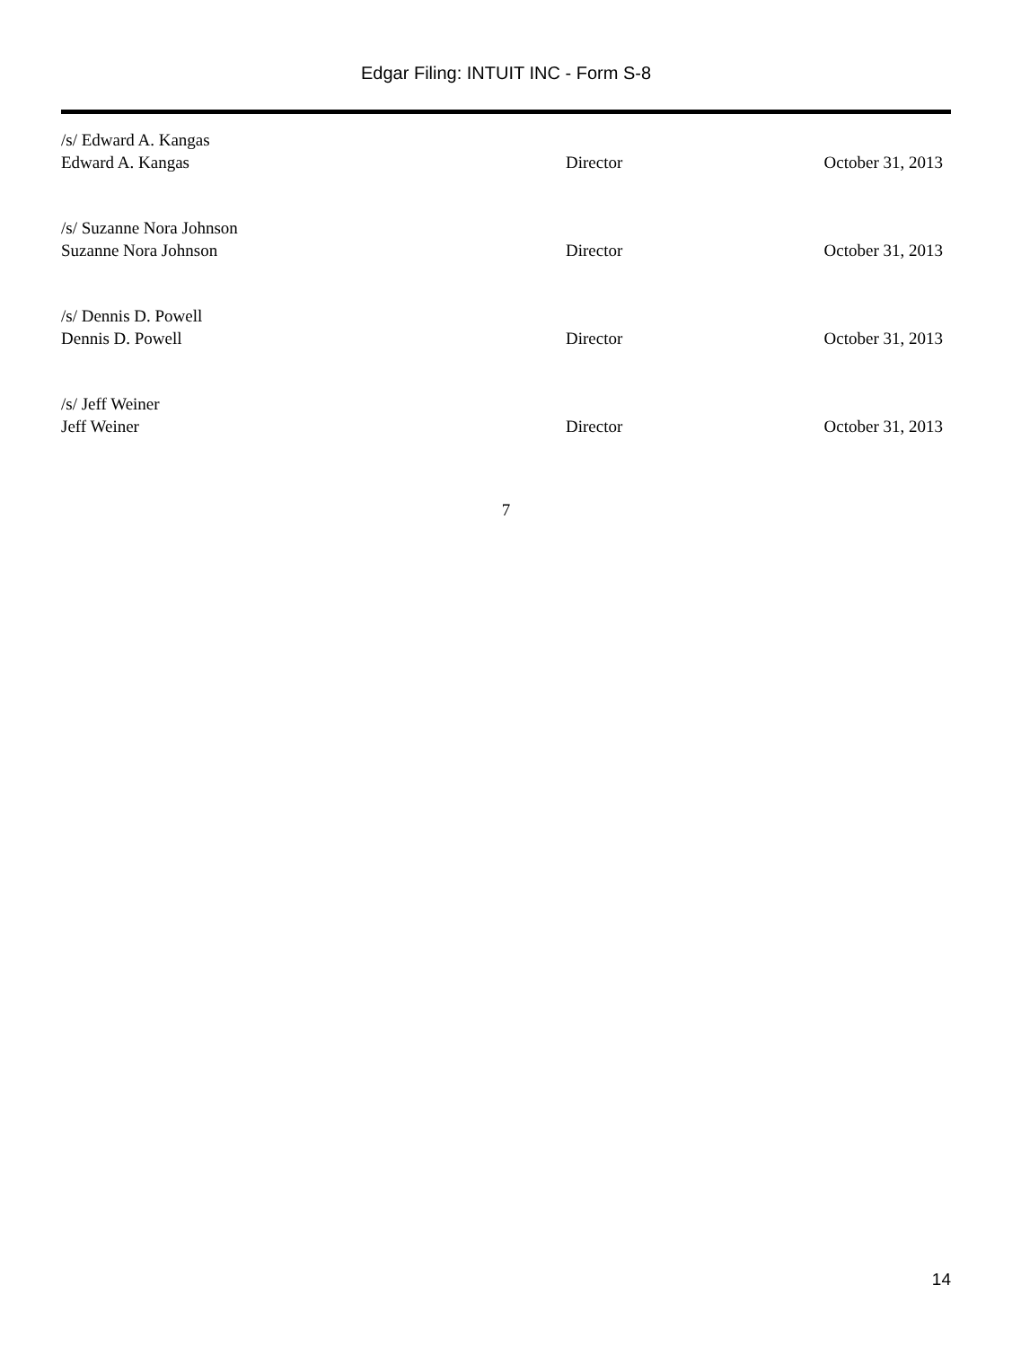Edgar Filing: INTUIT INC - Form S-8
| /s/ Edward A. Kangas Edward A. Kangas | Director | October 31, 2013 |
| /s/ Suzanne Nora Johnson Suzanne Nora Johnson | Director | October 31, 2013 |
| /s/ Dennis D. Powell Dennis D. Powell | Director | October 31, 2013 |
| /s/ Jeff Weiner Jeff Weiner | Director | October 31, 2013 |
7
14